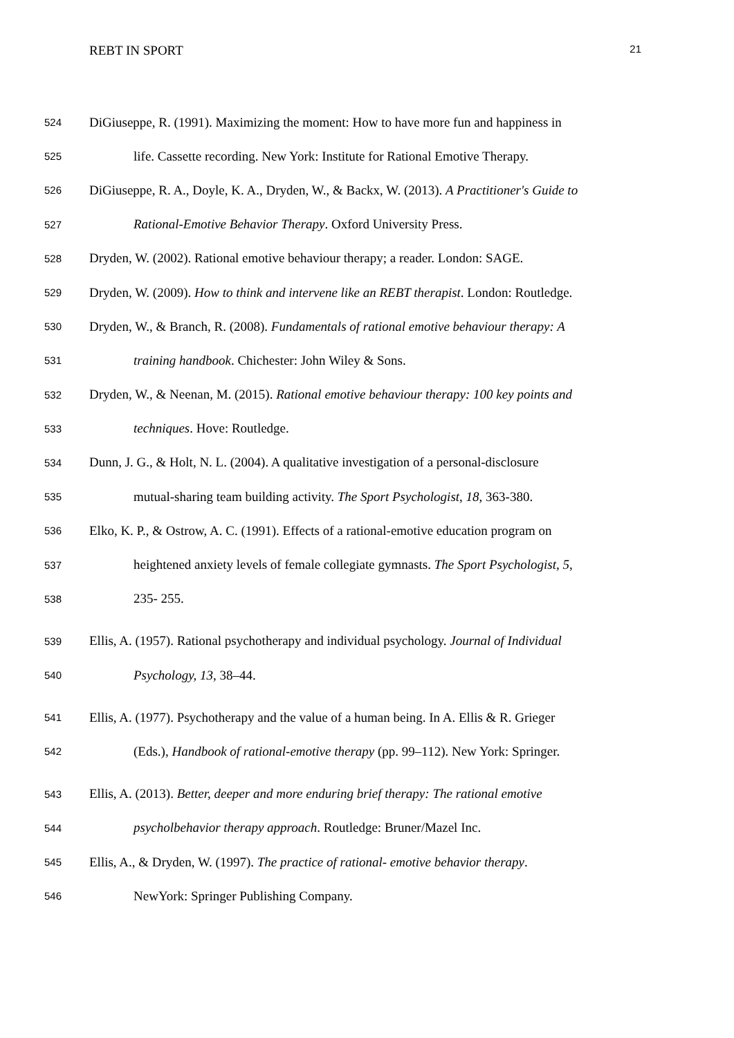REBT IN SPORT 21
524 DiGiuseppe, R. (1991). Maximizing the moment: How to have more fun and happiness in
525 life. Cassette recording. New York: Institute for Rational Emotive Therapy.
526 DiGiuseppe, R. A., Doyle, K. A., Dryden, W., & Backx, W. (2013). A Practitioner's Guide to
527 Rational-Emotive Behavior Therapy. Oxford University Press.
528 Dryden, W. (2002). Rational emotive behaviour therapy; a reader. London: SAGE.
529 Dryden, W. (2009). How to think and intervene like an REBT therapist. London: Routledge.
530 Dryden, W., & Branch, R. (2008). Fundamentals of rational emotive behaviour therapy: A
531 training handbook. Chichester: John Wiley & Sons.
532 Dryden, W., & Neenan, M. (2015). Rational emotive behaviour therapy: 100 key points and
533 techniques. Hove: Routledge.
534 Dunn, J. G., & Holt, N. L. (2004). A qualitative investigation of a personal-disclosure
535 mutual-sharing team building activity. The Sport Psychologist, 18, 363-380.
536 Elko, K. P., & Ostrow, A. C. (1991). Effects of a rational-emotive education program on
537 heightened anxiety levels of female collegiate gymnasts. The Sport Psychologist, 5,
538 235- 255.
539 Ellis, A. (1957). Rational psychotherapy and individual psychology. Journal of Individual
540 Psychology, 13, 38–44.
541 Ellis, A. (1977). Psychotherapy and the value of a human being. In A. Ellis & R. Grieger
542 (Eds.), Handbook of rational-emotive therapy (pp. 99–112). New York: Springer.
543 Ellis, A. (2013). Better, deeper and more enduring brief therapy: The rational emotive
544 psycholbehavior therapy approach. Routledge: Bruner/Mazel Inc.
545 Ellis, A., & Dryden, W. (1997). The practice of rational- emotive behavior therapy.
546 NewYork: Springer Publishing Company.